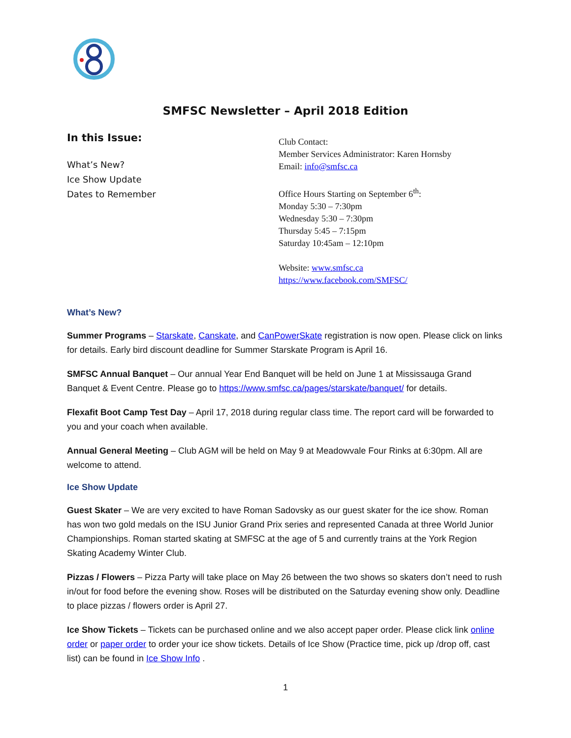SMFSC Newsletter – April 2018 Edition
In this Issue:
What’s New?
Ice Show Update
Dates to Remember
Club Contact:
Member Services Administrator: Karen Hornsby
Email: info@smfsc.ca
Office Hours Starting on September 6<sup>th</sup>:
Monday 5:30 – 7:30pm
Wednesday 5:30 – 7:30pm
Thursday 5:45 – 7:15pm
Saturday 10:45am – 12:10pm
Website: www.smfsc.ca
https://www.facebook.com/SMFSC/
What’s New?
Summer Programs – Starskate, Canskate, and CanPowerSkate registration is now open. Please click on links for details. Early bird discount deadline for Summer Starskate Program is April 16.
SMFSC Annual Banquet – Our annual Year End Banquet will be held on June 1 at Mississauga Grand Banquet & Event Centre. Please go to https://www.smfsc.ca/pages/starskate/banquet/ for details.
Flexafit Boot Camp Test Day – April 17, 2018 during regular class time. The report card will be forwarded to you and your coach when available.
Annual General Meeting – Club AGM will be held on May 9 at Meadowvale Four Rinks at 6:30pm. All are welcome to attend.
Ice Show Update
Guest Skater – We are very excited to have Roman Sadovsky as our guest skater for the ice show. Roman has won two gold medals on the ISU Junior Grand Prix series and represented Canada at three World Junior Championships. Roman started skating at SMFSC at the age of 5 and currently trains at the York Region Skating Academy Winter Club.
Pizzas / Flowers – Pizza Party will take place on May 26 between the two shows so skaters don’t need to rush in/out for food before the evening show. Roses will be distributed on the Saturday evening show only. Deadline to place pizzas / flowers order is April 27.
Ice Show Tickets – Tickets can be purchased online and we also accept paper order. Please click link online order or paper order to order your ice show tickets. Details of Ice Show (Practice time, pick up /drop off, cast list) can be found in Ice Show Info .
1